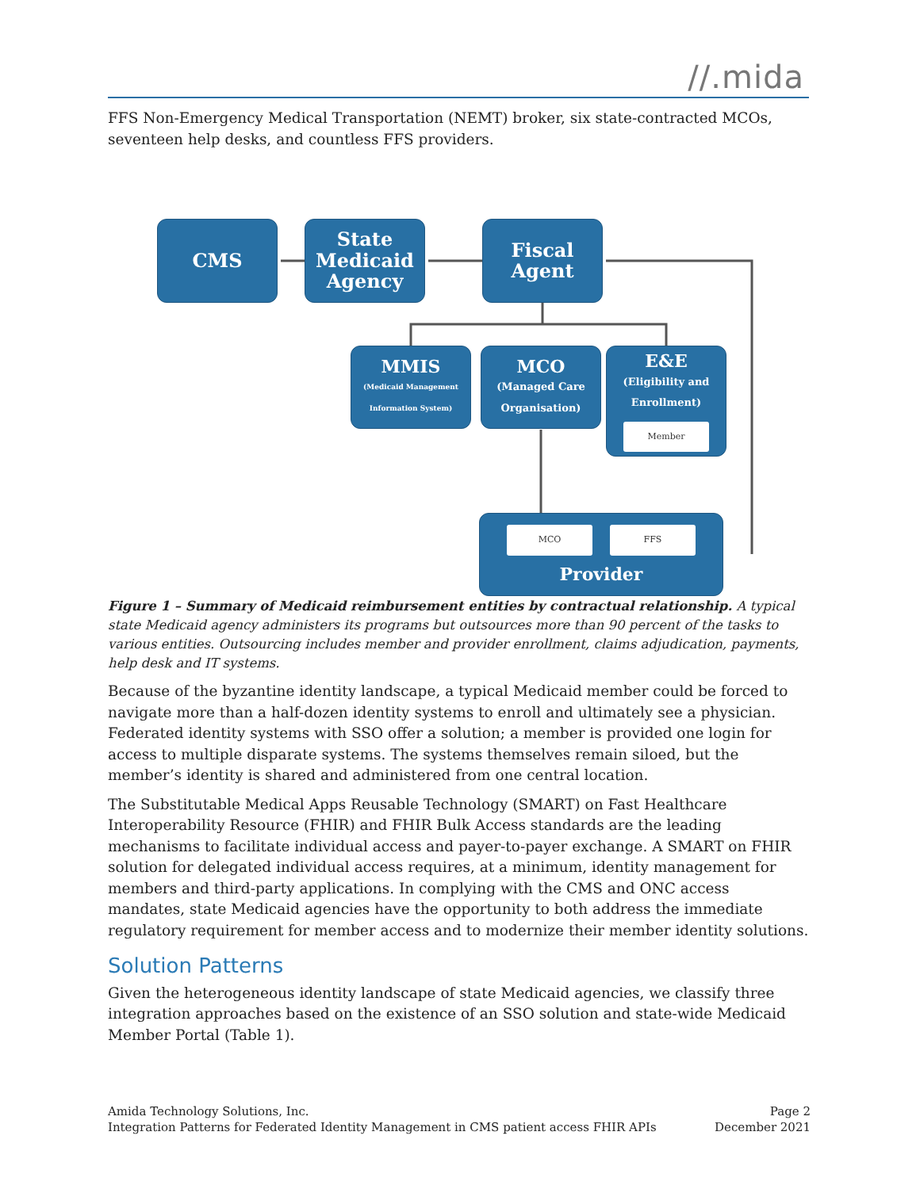//.mida
FFS Non-Emergency Medical Transportation (NEMT) broker, six state-contracted MCOs, seventeen help desks, and countless FFS providers.
CMS
State Medicaid Agency
Fiscal Agent
MMIS
(Medicaid Management Information System)
MCO
(Managed Care Organisation)
E&E
(Eligibility and Enrollment)
Member
MCO FFS
Provider
Figure 1 – Summary of Medicaid reimbursement entities by contractual relationship. A typical state Medicaid agency administers its programs but outsources more than 90 percent of the tasks to various entities. Outsourcing includes member and provider enrollment, claims adjudication, payments, help desk and IT systems.
Because of the byzantine identity landscape, a typical Medicaid member could be forced to navigate more than a half-dozen identity systems to enroll and ultimately see a physician. Federated identity systems with SSO offer a solution; a member is provided one login for access to multiple disparate systems. The systems themselves remain siloed, but the member’s identity is shared and administered from one central location.
The Substitutable Medical Apps Reusable Technology (SMART) on Fast Healthcare Interoperability Resource (FHIR) and FHIR Bulk Access standards are the leading mechanisms to facilitate individual access and payer-to-payer exchange. A SMART on FHIR solution for delegated individual access requires, at a minimum, identity management for members and third-party applications. In complying with the CMS and ONC access mandates, state Medicaid agencies have the opportunity to both address the immediate regulatory requirement for member access and to modernize their member identity solutions.
Solution Patterns
Given the heterogeneous identity landscape of state Medicaid agencies, we classify three integration approaches based on the existence of an SSO solution and state-wide Medicaid Member Portal (Table 1).
Amida Technology Solutions, Inc.
Integration Patterns for Federated Identity Management in CMS patient access FHIR APIs
Page 2
December 2021